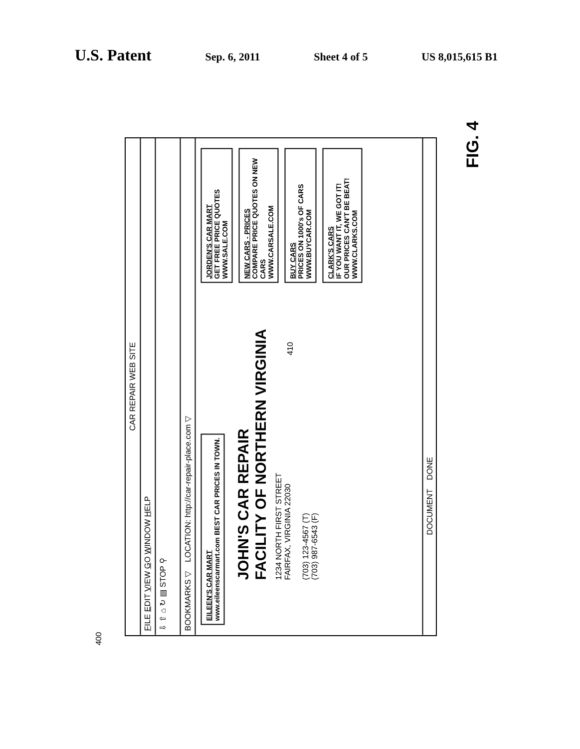U.S. Patent Sep. 6, 2011 Sheet 4 of 5 US 8,015,615 B1
400
CAR REPAIR WEB SITE
FILE EDIT VIEW GO WINDOW HELP
⇩ ⇧ ⌂ ↻ ▤ STOP ⚲
BOOKMARKS ▽ LOCATION: http://car-repair-place.com ▽
EILEEN'S CAR MART
www.eileenscarmart.com BEST CAR PRICES IN TOWN.
JOHN'S CAR REPAIR
FACILITY OF NORTHERN VIRGINIA
1234 NORTH FIRST STREET
FAIRFAX, VIRGINIA 22030
(703) 123-4567 (T)
(703) 987-6543 (F)
410
JORDEN'S CAR MART
GET FREE PRICE QUOTES
WWW.SALE.COM
NEW CARS - PRICES
COMPARE PRICE QUOTES ON NEW CARS
WWW.CARSALE.COM
BUY CARS
PRICES ON 1000's OF CARS
WWW.BUYCAR.COM
CLARK'S CARS
IF YOU WANT IT, WE GOT IT!
OUR PRICES CAN'T BE BEAT!
WWW.CLARKS.COM
DOCUMENT DONE
FIG. 4